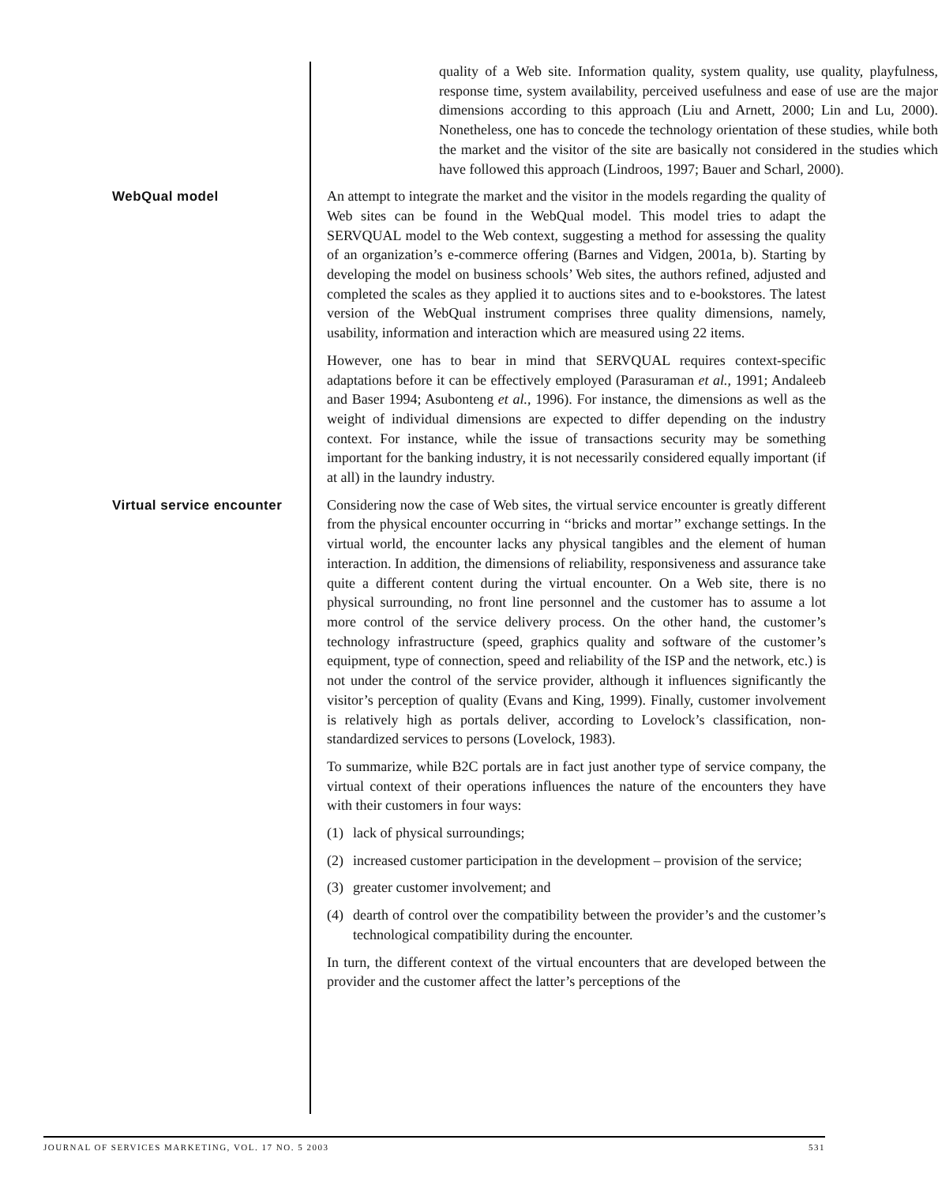quality of a Web site. Information quality, system quality, use quality, playfulness, response time, system availability, perceived usefulness and ease of use are the major dimensions according to this approach (Liu and Arnett, 2000; Lin and Lu, 2000). Nonetheless, one has to concede the technology orientation of these studies, while both the market and the visitor of the site are basically not considered in the studies which have followed this approach (Lindroos, 1997; Bauer and Scharl, 2000).
WebQual model
An attempt to integrate the market and the visitor in the models regarding the quality of Web sites can be found in the WebQual model. This model tries to adapt the SERVQUAL model to the Web context, suggesting a method for assessing the quality of an organization’s e-commerce offering (Barnes and Vidgen, 2001a, b). Starting by developing the model on business schools’ Web sites, the authors refined, adjusted and completed the scales as they applied it to auctions sites and to e-bookstores. The latest version of the WebQual instrument comprises three quality dimensions, namely, usability, information and interaction which are measured using 22 items.
However, one has to bear in mind that SERVQUAL requires context-specific adaptations before it can be effectively employed (Parasuraman et al., 1991; Andaleeb and Baser 1994; Asubonteng et al., 1996). For instance, the dimensions as well as the weight of individual dimensions are expected to differ depending on the industry context. For instance, while the issue of transactions security may be something important for the banking industry, it is not necessarily considered equally important (if at all) in the laundry industry.
Virtual service encounter
Considering now the case of Web sites, the virtual service encounter is greatly different from the physical encounter occurring in ‘‘bricks and mortar’’ exchange settings. In the virtual world, the encounter lacks any physical tangibles and the element of human interaction. In addition, the dimensions of reliability, responsiveness and assurance take quite a different content during the virtual encounter. On a Web site, there is no physical surrounding, no front line personnel and the customer has to assume a lot more control of the service delivery process. On the other hand, the customer’s technology infrastructure (speed, graphics quality and software of the customer’s equipment, type of connection, speed and reliability of the ISP and the network, etc.) is not under the control of the service provider, although it influences significantly the visitor’s perception of quality (Evans and King, 1999). Finally, customer involvement is relatively high as portals deliver, according to Lovelock’s classification, non-standardized services to persons (Lovelock, 1983).
To summarize, while B2C portals are in fact just another type of service company, the virtual context of their operations influences the nature of the encounters they have with their customers in four ways:
(1) lack of physical surroundings;
(2) increased customer participation in the development – provision of the service;
(3) greater customer involvement; and
(4) dearth of control over the compatibility between the provider’s and the customer’s technological compatibility during the encounter.
In turn, the different context of the virtual encounters that are developed between the provider and the customer affect the latter’s perceptions of the
JOURNAL OF SERVICES MARKETING, VOL. 17 NO. 5 2003 531